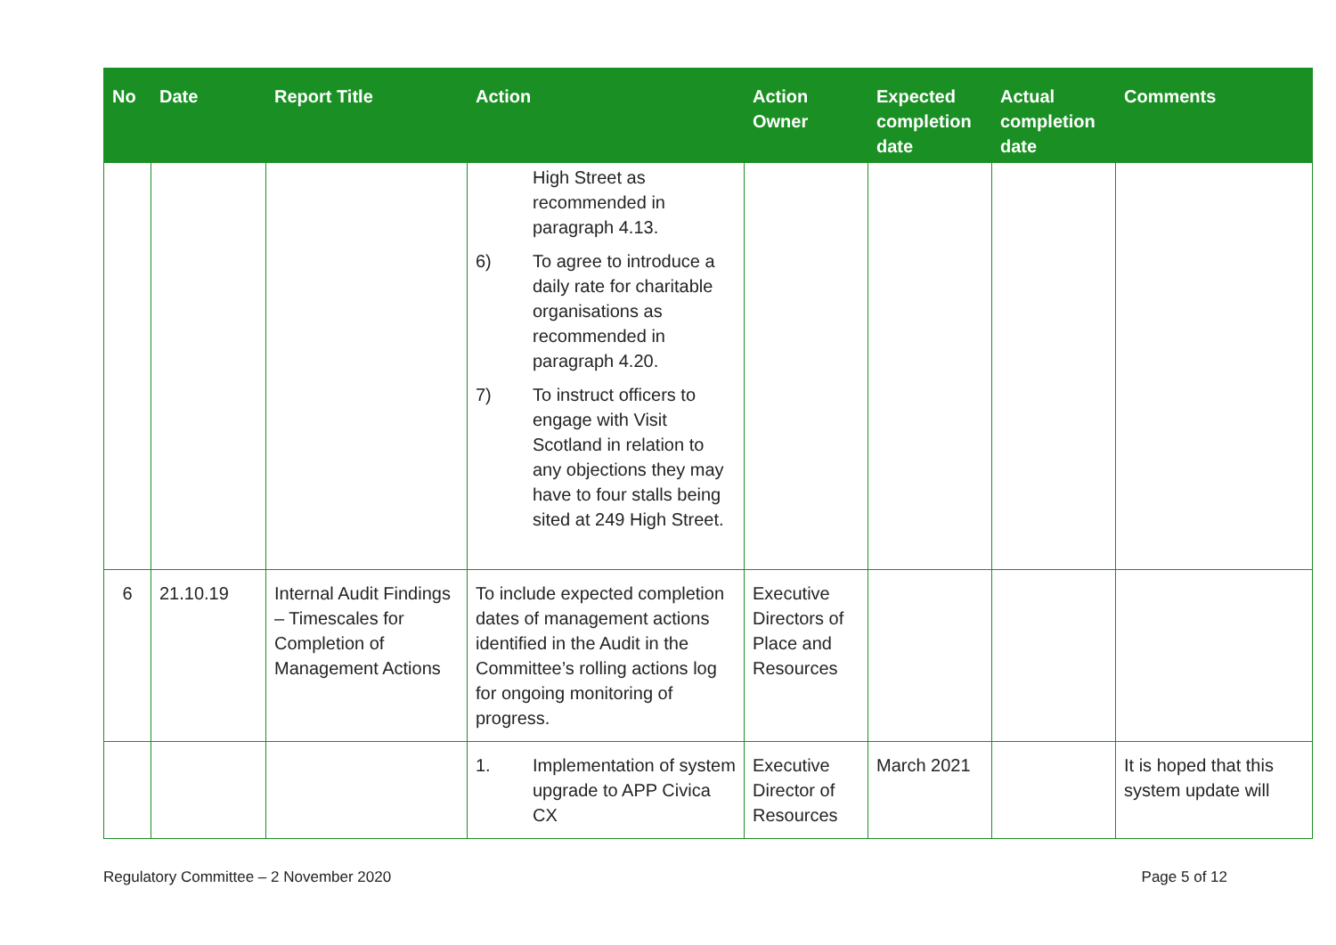| No | Date | Report Title | Action | Action Owner | Expected completion date | Actual completion date | Comments |
| --- | --- | --- | --- | --- | --- | --- | --- |
| | | | High Street as recommended in paragraph 4.13. 6) To agree to introduce a daily rate for charitable organisations as recommended in paragraph 4.20. 7) To instruct officers to engage with Visit Scotland in relation to any objections they may have to four stalls being sited at 249 High Street. | | | | |
| 6 | 21.10.19 | Internal Audit Findings – Timescales for Completion of Management Actions | To include expected completion dates of management actions identified in the Audit in the Committee’s rolling actions log for ongoing monitoring of progress. | Executive Directors of Place and Resources | | | |
| | | | 1. Implementation of system upgrade to APP Civica CX | Executive Director of Resources | March 2021 | | It is hoped that this system update will |
Regulatory Committee – 2 November 2020 Page 5 of 12